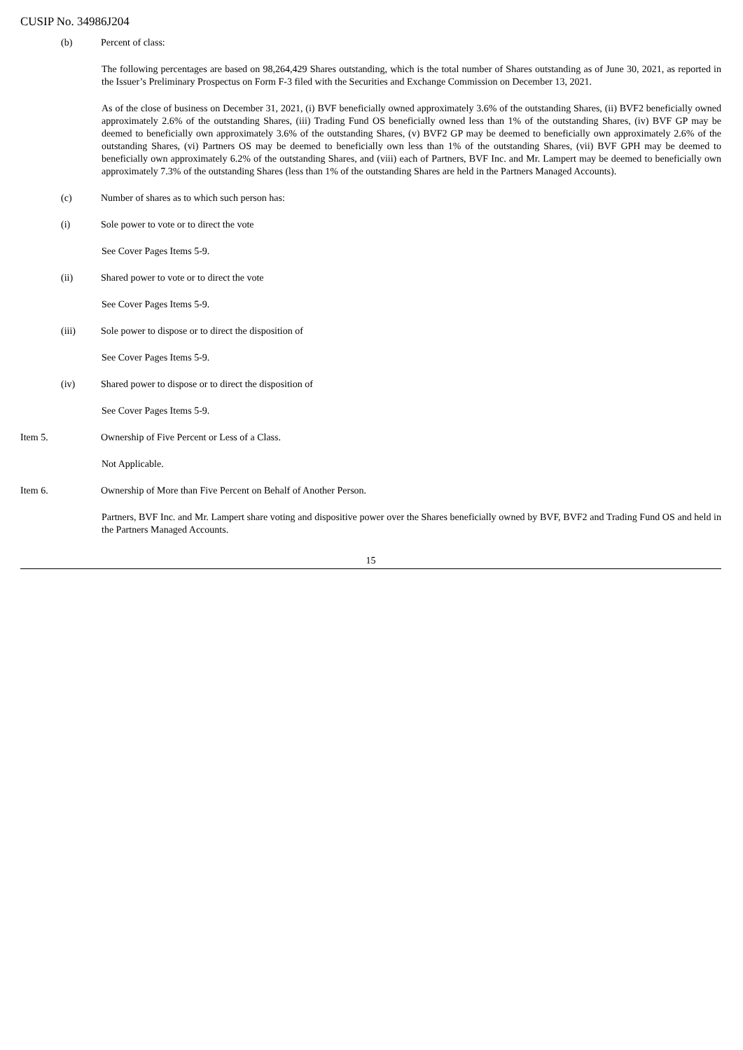CUSIP No. 34986J204
(b) Percent of class:
The following percentages are based on 98,264,429 Shares outstanding, which is the total number of Shares outstanding as of June 30, 2021, as reported in the Issuer’s Preliminary Prospectus on Form F-3 filed with the Securities and Exchange Commission on December 13, 2021.
As of the close of business on December 31, 2021, (i) BVF beneficially owned approximately 3.6% of the outstanding Shares, (ii) BVF2 beneficially owned approximately 2.6% of the outstanding Shares, (iii) Trading Fund OS beneficially owned less than 1% of the outstanding Shares, (iv) BVF GP may be deemed to beneficially own approximately 3.6% of the outstanding Shares, (v) BVF2 GP may be deemed to beneficially own approximately 2.6% of the outstanding Shares, (vi) Partners OS may be deemed to beneficially own less than 1% of the outstanding Shares, (vii) BVF GPH may be deemed to beneficially own approximately 6.2% of the outstanding Shares, and (viii) each of Partners, BVF Inc. and Mr. Lampert may be deemed to beneficially own approximately 7.3% of the outstanding Shares (less than 1% of the outstanding Shares are held in the Partners Managed Accounts).
(c) Number of shares as to which such person has:
(i) Sole power to vote or to direct the vote
See Cover Pages Items 5-9.
(ii) Shared power to vote or to direct the vote
See Cover Pages Items 5-9.
(iii) Sole power to dispose or to direct the disposition of
See Cover Pages Items 5-9.
(iv) Shared power to dispose or to direct the disposition of
See Cover Pages Items 5-9.
Item 5. Ownership of Five Percent or Less of a Class.
Not Applicable.
Item 6. Ownership of More than Five Percent on Behalf of Another Person.
Partners, BVF Inc. and Mr. Lampert share voting and dispositive power over the Shares beneficially owned by BVF, BVF2 and Trading Fund OS and held in the Partners Managed Accounts.
15